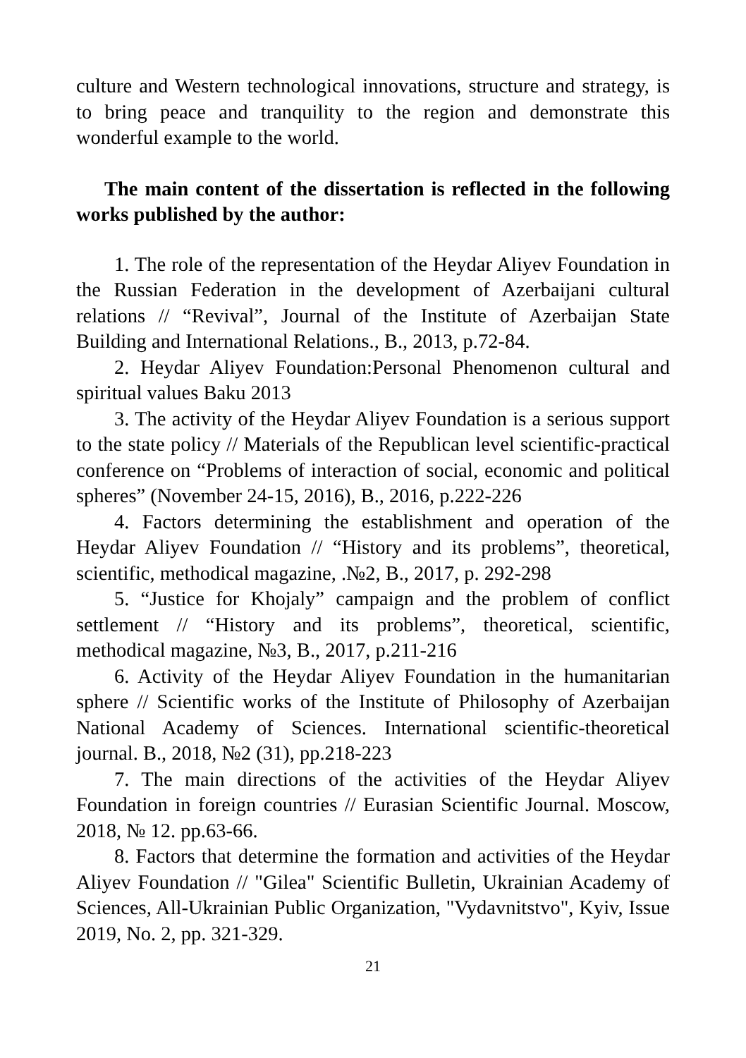culture and Western technological innovations, structure and strategy, is to bring peace and tranquility to the region and demonstrate this wonderful example to the world.
The main content of the dissertation is reflected in the following works published by the author:
1. The role of the representation of the Heydar Aliyev Foundation in the Russian Federation in the development of Azerbaijani cultural relations // “Revival”, Journal of the Institute of Azerbaijan State Building and International Relations., B., 2013, p.72-84.
2. Heydar Aliyev Foundation:Personal Phenomenon cultural and spiritual values Baku 2013
3. The activity of the Heydar Aliyev Foundation is a serious support to the state policy // Materials of the Republican level scientific-practical conference on “Problems of interaction of social, economic and political spheres” (November 24-15, 2016), B., 2016, p.222-226
4. Factors determining the establishment and operation of the Heydar Aliyev Foundation // “History and its problems”, theoretical, scientific, methodical magazine, .№2, B., 2017, p. 292-298
5. “Justice for Khojaly” campaign and the problem of conflict settlement // “History and its problems”, theoretical, scientific, methodical magazine, №3, B., 2017, p.211-216
6. Activity of the Heydar Aliyev Foundation in the humanitarian sphere // Scientific works of the Institute of Philosophy of Azerbaijan National Academy of Sciences. International scientific-theoretical journal. B., 2018, №2 (31), pp.218-223
7. The main directions of the activities of the Heydar Aliyev Foundation in foreign countries // Eurasian Scientific Journal. Moscow, 2018, № 12. pp.63-66.
8. Factors that determine the formation and activities of the Heydar Aliyev Foundation // "Gilea" Scientific Bulletin, Ukrainian Academy of Sciences, All-Ukrainian Public Organization, "Vydavnitstvo", Kyiv, Issue 2019, No. 2, pp. 321-329.
21